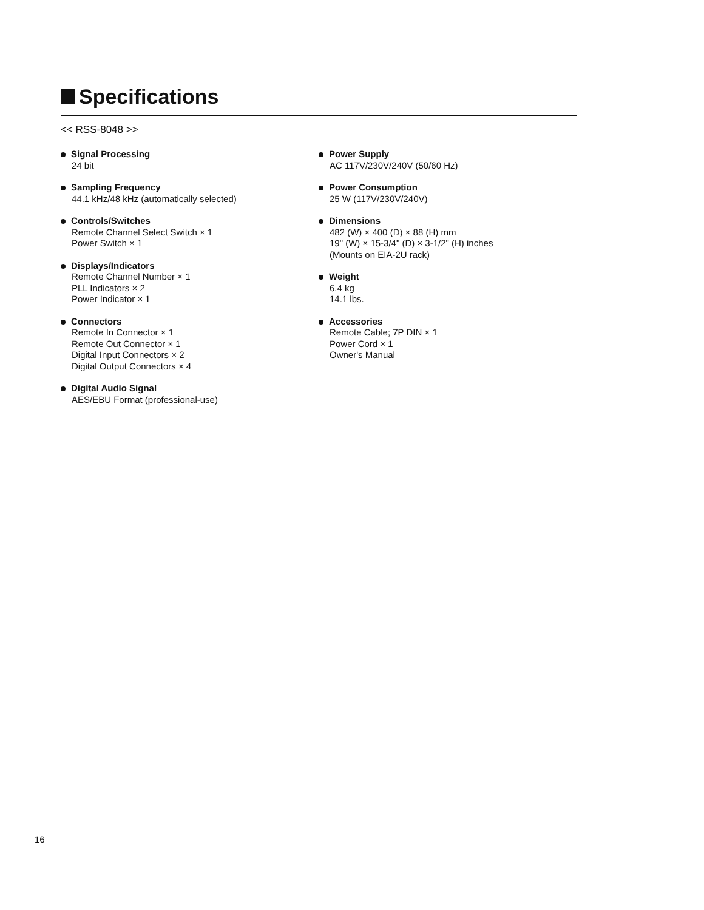Specifications
<< RSS-8048 >>
Signal Processing
24 bit
Sampling Frequency
44.1 kHz/48 kHz (automatically selected)
Controls/Switches
Remote Channel Select Switch × 1
Power Switch × 1
Displays/Indicators
Remote Channel Number × 1
PLL Indicators × 2
Power Indicator × 1
Connectors
Remote In Connector × 1
Remote Out Connector × 1
Digital Input Connectors × 2
Digital Output Connectors × 4
Digital Audio Signal
AES/EBU Format (professional-use)
Power Supply
AC 117V/230V/240V (50/60 Hz)
Power Consumption
25 W (117V/230V/240V)
Dimensions
482 (W) × 400 (D) × 88 (H) mm
19" (W) × 15-3/4" (D) × 3-1/2" (H) inches
(Mounts on EIA-2U rack)
Weight
6.4 kg
14.1 lbs.
Accessories
Remote Cable; 7P DIN × 1
Power Cord × 1
Owner's Manual
16